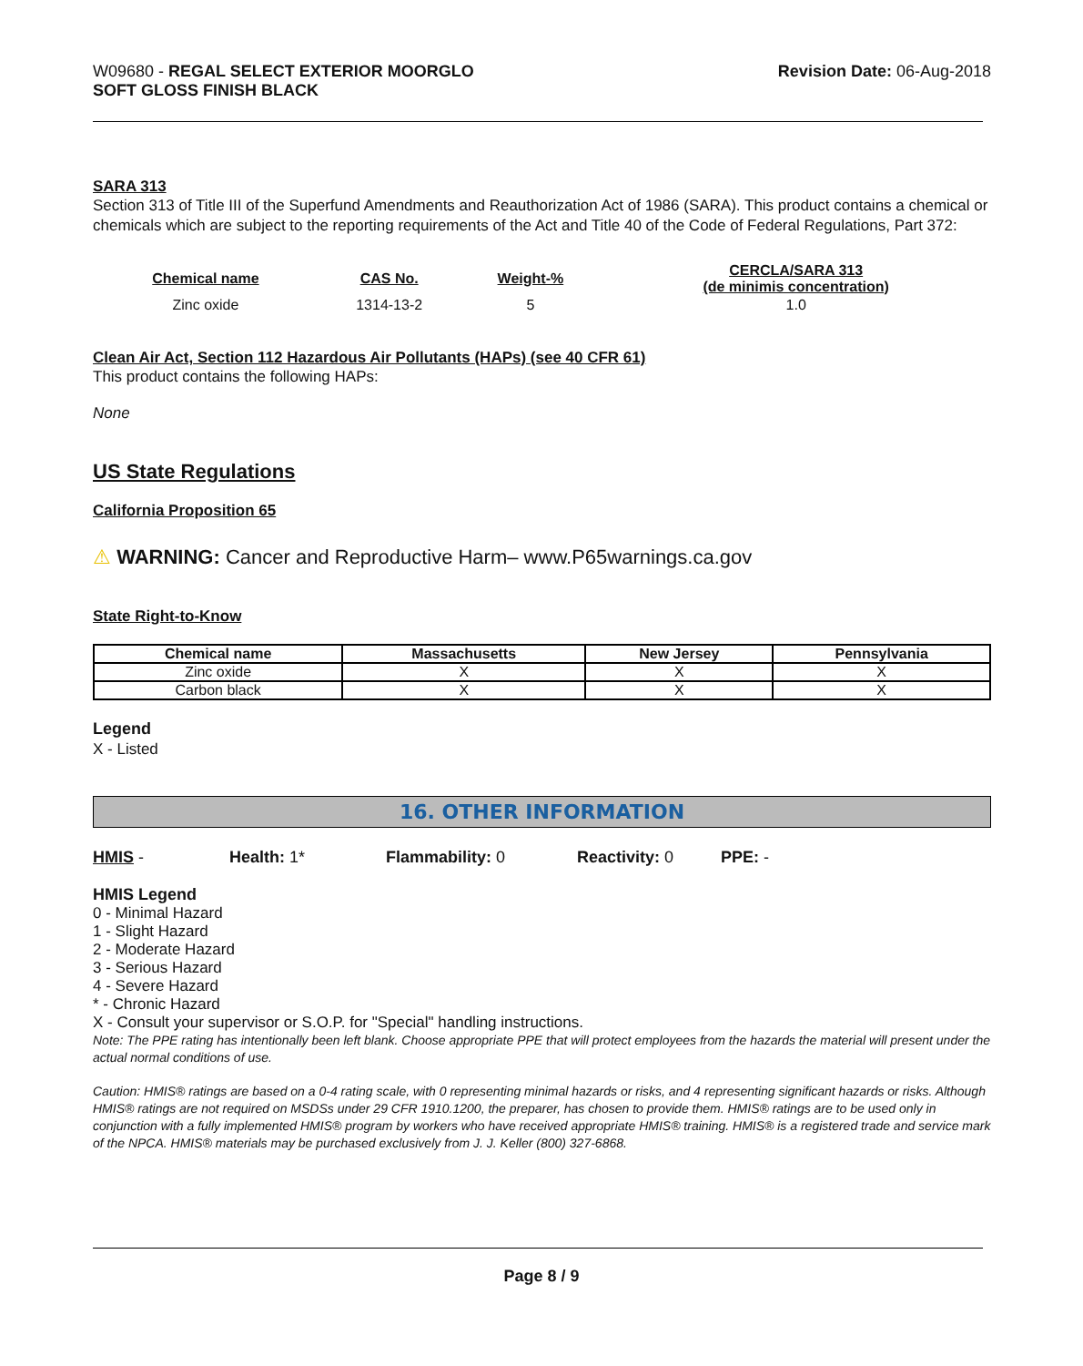W09680 - REGAL SELECT EXTERIOR MOORGLO
SOFT GLOSS FINISH BLACK
Revision Date: 06-Aug-2018
SARA 313
Section 313 of Title III of the Superfund Amendments and Reauthorization Act of 1986 (SARA). This product contains a chemical or chemicals which are subject to the reporting requirements of the Act and Title 40 of the Code of Federal Regulations, Part 372:
| Chemical name | CAS No. | Weight-% | CERCLA/SARA 313 (de minimis concentration) |
| --- | --- | --- | --- |
| Zinc oxide | 1314-13-2 | 5 | 1.0 |
Clean Air Act, Section 112 Hazardous Air Pollutants (HAPs) (see 40 CFR 61)
This product contains the following HAPs:
None
US State Regulations
California Proposition 65
⚠ WARNING: Cancer and Reproductive Harm– www.P65warnings.ca.gov
State Right-to-Know
| Chemical name | Massachusetts | New Jersey | Pennsylvania |
| --- | --- | --- | --- |
| Zinc oxide | X | X | X |
| Carbon black | X | X | X |
Legend
X - Listed
16. OTHER INFORMATION
HMIS - Health: 1* Flammability: 0 Reactivity: 0 PPE: -
HMIS Legend
0 - Minimal Hazard
1 - Slight Hazard
2 - Moderate Hazard
3 - Serious Hazard
4 - Severe Hazard
* - Chronic Hazard
X - Consult your supervisor or S.O.P. for "Special" handling instructions.
Note: The PPE rating has intentionally been left blank. Choose appropriate PPE that will protect employees from the hazards the material will present under the actual normal conditions of use.
Caution: HMIS® ratings are based on a 0-4 rating scale, with 0 representing minimal hazards or risks, and 4 representing significant hazards or risks. Although HMIS® ratings are not required on MSDSs under 29 CFR 1910.1200, the preparer, has chosen to provide them. HMIS® ratings are to be used only in conjunction with a fully implemented HMIS® program by workers who have received appropriate HMIS® training. HMIS® is a registered trade and service mark of the NPCA. HMIS® materials may be purchased exclusively from J. J. Keller (800) 327-6868.
Page 8 / 9